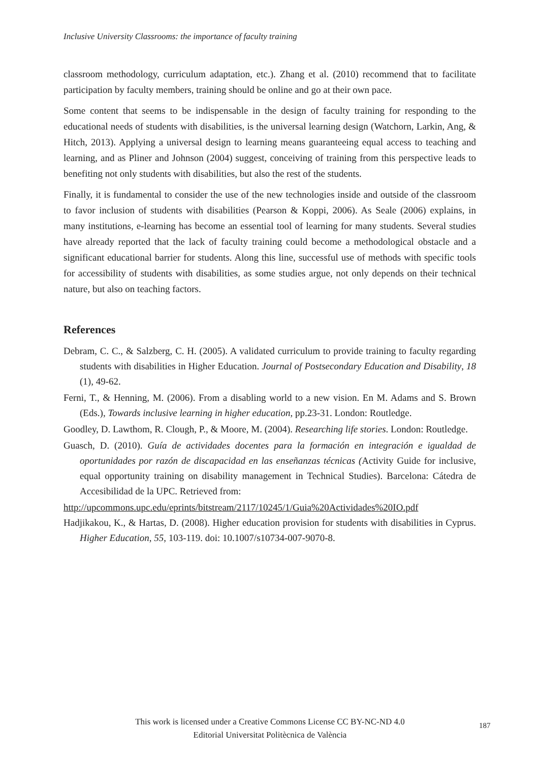Inclusive University Classrooms: the importance of faculty training
classroom methodology, curriculum adaptation, etc.). Zhang et al. (2010) recommend that to facilitate participation by faculty members, training should be online and go at their own pace.
Some content that seems to be indispensable in the design of faculty training for responding to the educational needs of students with disabilities, is the universal learning design (Watchorn, Larkin, Ang, & Hitch, 2013). Applying a universal design to learning means guaranteeing equal access to teaching and learning, and as Pliner and Johnson (2004) suggest, conceiving of training from this perspective leads to benefiting not only students with disabilities, but also the rest of the students.
Finally, it is fundamental to consider the use of the new technologies inside and outside of the classroom to favor inclusion of students with disabilities (Pearson & Koppi, 2006). As Seale (2006) explains, in many institutions, e-learning has become an essential tool of learning for many students. Several studies have already reported that the lack of faculty training could become a methodological obstacle and a significant educational barrier for students. Along this line, successful use of methods with specific tools for accessibility of students with disabilities, as some studies argue, not only depends on their technical nature, but also on teaching factors.
References
Debram, C. C., & Salzberg, C. H. (2005). A validated curriculum to provide training to faculty regarding students with disabilities in Higher Education. Journal of Postsecondary Education and Disability, 18 (1), 49-62.
Ferni, T., & Henning, M. (2006). From a disabling world to a new vision. En M. Adams and S. Brown (Eds.), Towards inclusive learning in higher education, pp.23-31. London: Routledge.
Goodley, D. Lawthom, R. Clough, P., & Moore, M. (2004). Researching life stories. London: Routledge.
Guasch, D. (2010). Guía de actividades docentes para la formación en integración e igualdad de oportunidades por razón de discapacidad en las enseñanzas técnicas (Activity Guide for inclusive, equal opportunity training on disability management in Technical Studies). Barcelona: Cátedra de Accesibilidad de la UPC. Retrieved from:
http://upcommons.upc.edu/eprints/bitstream/2117/10245/1/Guia%20Actividades%20IO.pdf
Hadjikakou, K., & Hartas, D. (2008). Higher education provision for students with disabilities in Cyprus. Higher Education, 55, 103-119. doi: 10.1007/s10734-007-9070-8.
This work is licensed under a Creative Commons License CC BY-NC-ND 4.0
Editorial Universitat Politècnica de València
187